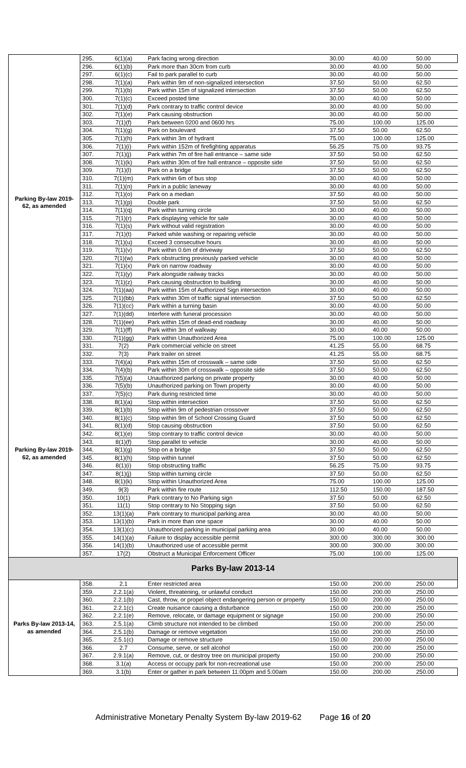| Parking By-law 2019-62, as amended | 295. | 6(1)(a) | Park facing wrong direction | 30.00 | 40.00 | 50.00 |
| | 296. | 6(1)(b) | Park more than 30cm from curb | 30.00 | 40.00 | 50.00 |
| | 297. | 6(1)(c) | Fail to park parallel to curb | 30.00 | 40.00 | 50.00 |
| | 298. | 7(1)(a) | Park within 9m of non-signalized intersection | 37.50 | 50.00 | 62.50 |
| | 299. | 7(1)(b) | Park within 15m of signalized intersection | 37.50 | 50.00 | 62.50 |
| | 300. | 7(1)(c) | Exceed posted time | 30.00 | 40.00 | 50.00 |
| | 301. | 7(1)(d) | Park contrary to traffic control device | 30.00 | 40.00 | 50.00 |
| | 302. | 7(1)(e) | Park causing obstruction | 30.00 | 40.00 | 50.00 |
| | 303. | 7(1)(f) | Park between 0200 and 0600 hrs | 75.00 | 100.00 | 125.00 |
| | 304. | 7(1)(g) | Park on boulevard | 37.50 | 50.00 | 62.50 |
| | 305. | 7(1)(h) | Park within 3m of hydrant | 75.00 | 100.00 | 125.00 |
| | 306. | 7(1)(i) | Park within 152m of firefighting apparatus | 56.25 | 75.00 | 93.75 |
| | 307. | 7(1)(j) | Park within 7m of fire hall entrance – same side | 37.50 | 50.00 | 62.50 |
| | 308. | 7(1)(k) | Park within 30m of fire hall entrance – opposite side | 37.50 | 50.00 | 62.50 |
| | 309. | 7(1)(l) | Park on a bridge | 37.50 | 50.00 | 62.50 |
| | 310. | 7(1)(m) | Park within 6m of bus stop | 30.00 | 40.00 | 50.00 |
| | 311. | 7(1)(n) | Park in a public laneway | 30.00 | 40.00 | 50.00 |
| | 312. | 7(1)(o) | Park on a median | 37.50 | 40.00 | 50.00 |
| | 313. | 7(1)(p) | Double park | 37.50 | 50.00 | 62.50 |
| | 314. | 7(1)(q) | Park within turning circle | 30.00 | 40.00 | 50.00 |
| | 315. | 7(1)(r) | Park displaying vehicle for sale | 30.00 | 40.00 | 50.00 |
| | 316. | 7(1)(s) | Park without valid registration | 30.00 | 40.00 | 50.00 |
| | 317. | 7(1)(t) | Parked while washing or repairing vehicle | 30.00 | 40.00 | 50.00 |
| | 318. | 7(1)(u) | Exceed 3 consecutive hours | 30.00 | 40.00 | 50.00 |
| | 319. | 7(1)(v) | Park within 0.6m of driveway | 37.50 | 50.00 | 62.50 |
| | 320. | 7(1)(w) | Park obstructing previously parked vehicle | 30.00 | 40.00 | 50.00 |
| | 321. | 7(1)(x) | Park on narrow roadway | 30.00 | 40.00 | 50.00 |
| | 322. | 7(1)(y) | Park alongside railway tracks | 30.00 | 40.00 | 50.00 |
| | 323. | 7(1)(z) | Park causing obstruction to building | 30.00 | 40.00 | 50.00 |
| | 324. | 7(1)(aa) | Park within 15m of Authorized Sign intersection | 30.00 | 40.00 | 50.00 |
| | 325. | 7(1)(bb) | Park within 30m of traffic signal intersection | 37.50 | 50.00 | 62.50 |
| | 326. | 7(1)(cc) | Park within a turning basin | 30.00 | 40.00 | 50.00 |
| | 327. | 7(1)(dd) | Interfere with funeral procession | 30.00 | 40.00 | 50.00 |
| | 328. | 7(1)(ee) | Park within 15m of dead-end roadway | 30.00 | 40.00 | 50.00 |
| | 329. | 7(1)(ff) | Park within 3m of walkway | 30.00 | 40.00 | 50.00 |
| | 330. | 7(1)(gg) | Park within Unauthorized Area | 75.00 | 100.00 | 125.00 |
| | 331. | 7(2) | Park commercial vehicle on street | 41.25 | 55.00 | 68.75 |
| Parking By-law 2019-62, as amended | 332. | 7(3) | Park trailer on street | 41.25 | 55.00 | 68.75 |
| | 333. | 7(4)(a) | Park within 15m of crosswalk – same side | 37.50 | 50.00 | 62.50 |
| | 334. | 7(4)(b) | Park within 30m of crosswalk – opposite side | 37.50 | 50.00 | 62.50 |
| | 335. | 7(5)(a) | Unauthorized parking on private property | 30.00 | 40.00 | 50.00 |
| | 336. | 7(5)(b) | Unauthorized parking on Town property | 30.00 | 40.00 | 50.00 |
| | 337. | 7(5)(c) | Park during restricted time | 30.00 | 40.00 | 50.00 |
| | 338. | 8(1)(a) | Stop within intersection | 37.50 | 50.00 | 62.50 |
| | 339. | 8(1)(b) | Stop within 9m of pedestrian crossover | 37.50 | 50.00 | 62.50 |
| | 340. | 8(1)(c) | Stop within 9m of School Crossing Guard | 37.50 | 50.00 | 62.50 |
| | 341. | 8(1)(d) | Stop causing obstruction | 37.50 | 50.00 | 62.50 |
| | 342. | 8(1)(e) | Stop contrary to traffic control device | 30.00 | 40.00 | 50.00 |
| | 343. | 8(1)(f) | Stop parallel to vehicle | 30.00 | 40.00 | 50.00 |
| | 344. | 8(1)(g) | Stop on a bridge | 37.50 | 50.00 | 62.50 |
| | 345. | 8(1)(h) | Stop within tunnel | 37.50 | 50.00 | 62.50 |
| | 346. | 8(1)(i) | Stop obstructing traffic | 56.25 | 75.00 | 93.75 |
| | 347. | 8(1)(j) | Stop within turning circle | 37.50 | 50.00 | 62.50 |
| | 348. | 8(1)(k) | Stop within Unauthorized Area | 75.00 | 100.00 | 125.00 |
| | 349. | 9(3) | Park within fire route | 112.50 | 150.00 | 187.50 |
| | 350. | 10(1) | Park contrary to No Parking sign | 37.50 | 50.00 | 62.50 |
| | 351. | 11(1) | Stop contrary to No Stopping sign | 37.50 | 50.00 | 62.50 |
| | 352. | 13(1)(a) | Park contrary to municipal parking area | 30.00 | 40.00 | 50.00 |
| | 353. | 13(1)(b) | Park in more than one space | 30.00 | 40.00 | 50.00 |
| | 354. | 13(1)(c) | Unauthorized parking in municipal parking area | 30.00 | 40.00 | 50.00 |
| | 355. | 14(1)(a) | Failure to display accessible permit | 300.00 | 300.00 | 300.00 |
| | 356. | 14(1)(b) | Unauthorized use of accessible permit | 300.00 | 300.00 | 300.00 |
| | 357. | 17(2) | Obstruct a Municipal Enforcement Officer | 75.00 | 100.00 | 125.00 |
| Parks By-law 2013-14 | | | | | | |
| Parks By-law 2013-14, as amended | 358. | 2.1 | Enter restricted area | 150.00 | 200.00 | 250.00 |
| | 359. | 2.2.1(a) | Violent, threatening, or unlawful conduct | 150.00 | 200.00 | 250.00 |
| | 360. | 2.2.1(b) | Cast, throw, or propel object endangering person or property | 150.00 | 200.00 | 250.00 |
| | 361. | 2.2.1(c) | Create nuisance causing a disturbance | 150.00 | 200.00 | 250.00 |
| | 362. | 2.2.1(e) | Remove, relocate, or damage equipment or signage | 150.00 | 200.00 | 250.00 |
| | 363. | 2.5.1(a) | Climb structure not intended to be climbed | 150.00 | 200.00 | 250.00 |
| | 364. | 2.5.1(b) | Damage or remove vegetation | 150.00 | 200.00 | 250.00 |
| | 365. | 2.5.1(c) | Damage or remove structure | 150.00 | 200.00 | 250.00 |
| | 366. | 2.7 | Consume, serve, or sell alcohol | 150.00 | 200.00 | 250.00 |
| | 367. | 2.9.1(a) | Remove, cut, or destroy tree on municipal property | 150.00 | 200.00 | 250.00 |
| | 368. | 3.1(a) | Access or occupy park for non-recreational use | 150.00 | 200.00 | 250.00 |
| | 369. | 3.1(b) | Enter or gather in park between 11:00pm and 5:00am | 150.00 | 200.00 | 250.00 |
Administrative Monetary Penalty System By-law 2019-62 Page 16 of 20